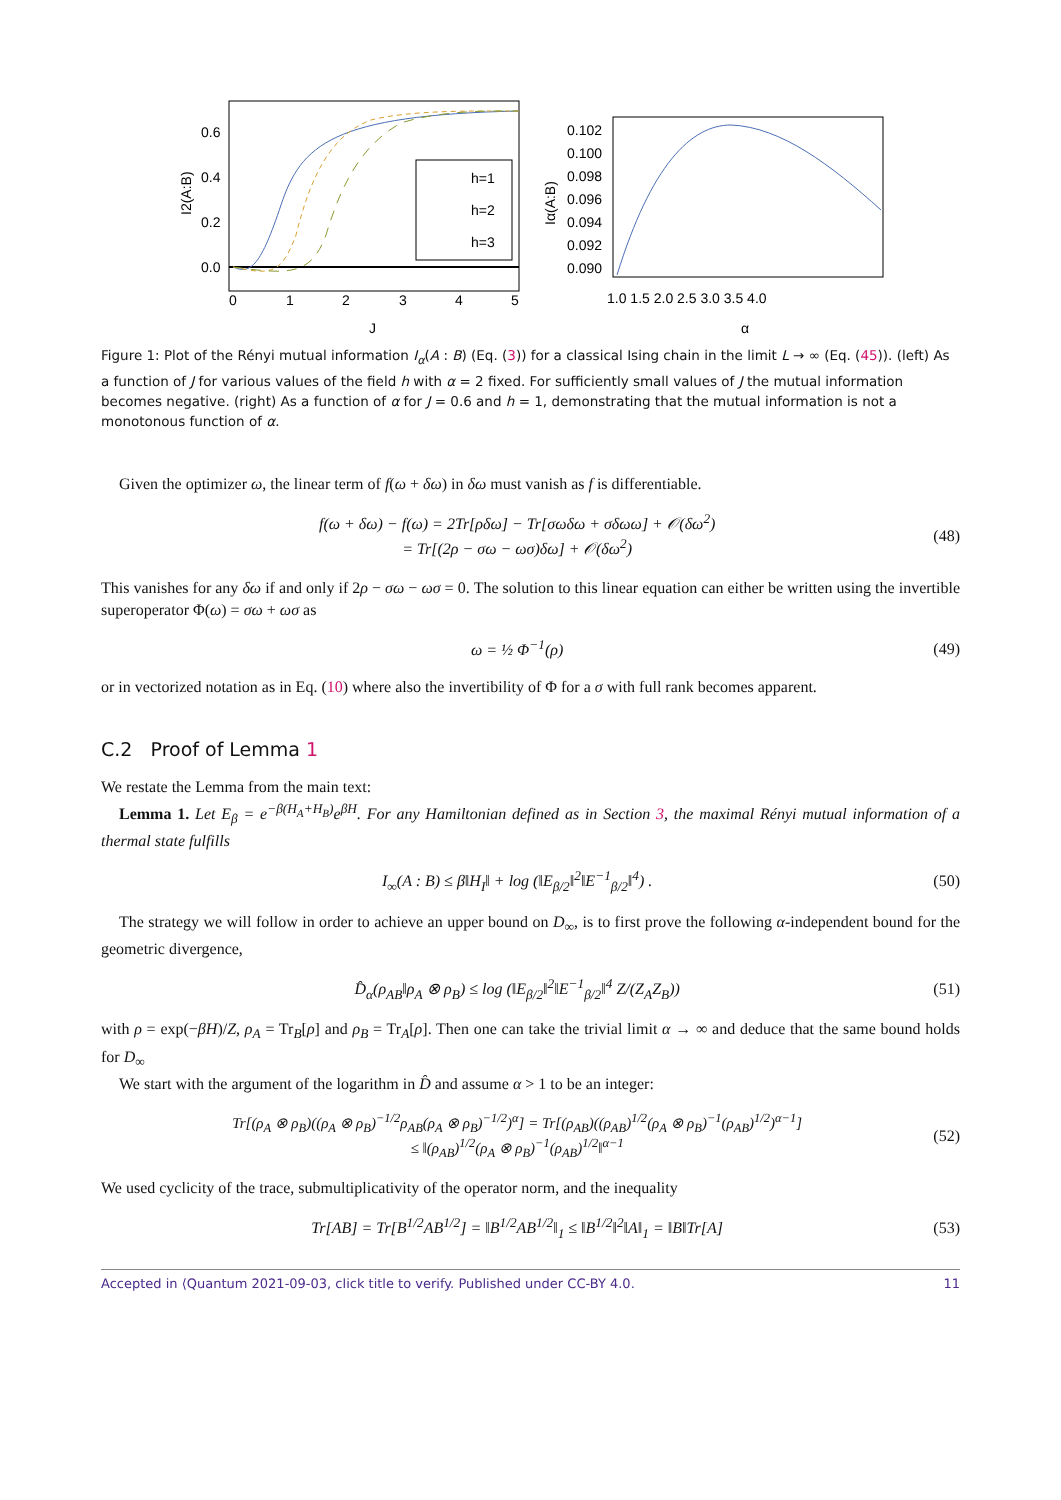h=1
h=2
h=3
0.6
0.4
0.2
0.0
0
1
2
3
4
5
J
I2(A:B)
0.102
0.100
0.098
0.096
0.094
0.092
0.090
1.0 1.5 2.0 2.5 3.0 3.5 4.0
α
Iα(A:B)
Figure 1: Plot of the Rényi mutual information I<sub>α</sub>(A : B) (Eq. (3)) for a classical Ising chain in the limit L → ∞ (Eq. (45)). (left) As a function of J for various values of the field h with α = 2 fixed. For sufficiently small values of J the mutual information becomes negative. (right) As a function of α for J = 0.6 and h = 1, demonstrating that the mutual information is not a monotonous function of α.
Given the optimizer ω, the linear term of f(ω + δω) in δω must vanish as f is differentiable.
f(ω + δω) − f(ω) = 2Tr[ρδω] − Tr[σωδω + σδωω] + 𝒪(δω<sup>2</sup>)
= Tr[(2ρ − σω − ωσ)δω] + 𝒪(δω<sup>2</sup>)
(48)
This vanishes for any δω if and only if 2ρ − σω − ωσ = 0. The solution to this linear equation can either be written using the invertible superoperator Φ(ω) = σω + ωσ as
ω = ½ Φ<sup>−1</sup>(ρ) (49)
or in vectorized notation as in Eq. (10) where also the invertibility of Φ for a σ with full rank becomes apparent.
C.2 Proof of Lemma 1
We restate the Lemma from the main text:
Lemma 1. Let E<sub>β</sub> = e<sup>−β(H<sub>A</sub>+H<sub>B</sub>)</sup>e<sup>βH</sup>. For any Hamiltonian defined as in Section 3, the maximal Rényi mutual information of a thermal state fulfills
I<sub>∞</sub>(A : B) ≤ β‖H<sub>I</sub>‖ + log (‖E<sub>β/2</sub>‖<sup>2</sup>‖E<sup>−1</sup><sub>β/2</sub>‖<sup>4</sup>) .
(50)
The strategy we will follow in order to achieve an upper bound on D<sub>∞</sub>, is to first prove the following α-independent bound for the geometric divergence,
D̂<sub>α</sub>(ρ<sub>AB</sub>‖ρ<sub>A</sub> ⊗ ρ<sub>B</sub>) ≤ log (‖E<sub>β/2</sub>‖<sup>2</sup>‖E<sup>−1</sup><sub>β/2</sub>‖<sup>4</sup> Z/(Z<sub>A</sub>Z<sub>B</sub>))
(51)
with ρ = exp(−βH)/Z, ρ<sub>A</sub> = Tr<sub>B</sub>[ρ] and ρ<sub>B</sub> = Tr<sub>A</sub>[ρ]. Then one can take the trivial limit α → ∞ and deduce that the same bound holds for D<sub>∞</sub>
We start with the argument of the logarithm in D̂ and assume α > 1 to be an integer:
Tr[(ρ<sub>A</sub> ⊗ ρ<sub>B</sub>)((ρ<sub>A</sub> ⊗ ρ<sub>B</sub>)<sup>−1/2</sup>ρ<sub>AB</sub>(ρ<sub>A</sub> ⊗ ρ<sub>B</sub>)<sup>−1/2</sup>)<sup>α</sup>] = Tr[(ρ<sub>AB</sub>)((ρ<sub>AB</sub>)<sup>1/2</sup>(ρ<sub>A</sub> ⊗ ρ<sub>B</sub>)<sup>−1</sup>(ρ<sub>AB</sub>)<sup>1/2</sup>)<sup>α−1</sup>]
≤ ‖(ρ<sub>AB</sub>)<sup>1/2</sup>(ρ<sub>A</sub> ⊗ ρ<sub>B</sub>)<sup>−1</sup>(ρ<sub>AB</sub>)<sup>1/2</sup>‖<sup>α−1</sup>
(52)
We used cyclicity of the trace, submultiplicativity of the operator norm, and the inequality
Tr[AB] = Tr[B<sup>1/2</sup>AB<sup>1/2</sup>] = ‖B<sup>1/2</sup>AB<sup>1/2</sup>‖<sub>1</sub> ≤ ‖B<sup>1/2</sup>‖<sup>2</sup>‖A‖<sub>1</sub> = ‖B‖Tr[A]
(53)
Accepted in ⟨Quantum 2021-09-03, click title to verify. Published under CC-BY 4.0. 11